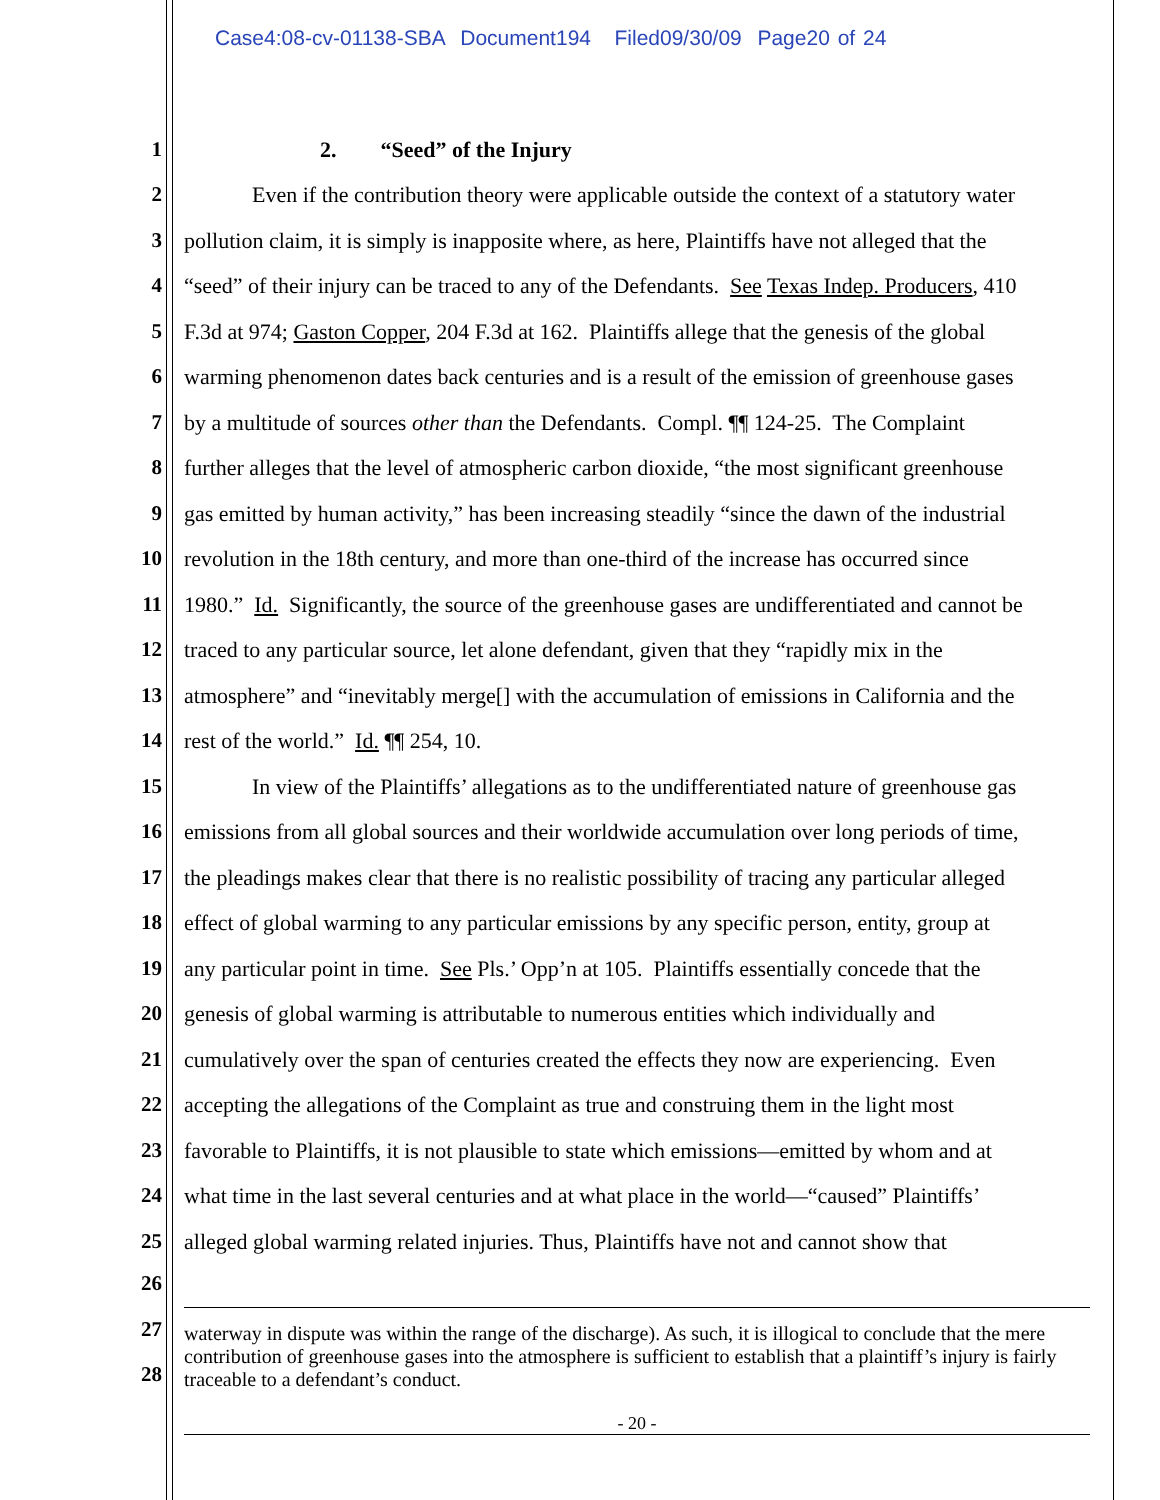Case4:08-cv-01138-SBA Document194 Filed09/30/09 Page20 of 24
1 2. “Seed” of the Injury
2 Even if the contribution theory were applicable outside the context of a statutory water
3 pollution claim, it is simply is inapposite where, as here, Plaintiffs have not alleged that the
4 “seed” of their injury can be traced to any of the Defendants. See Texas Indep. Producers, 410
5 F.3d at 974; Gaston Copper, 204 F.3d at 162. Plaintiffs allege that the genesis of the global
6 warming phenomenon dates back centuries and is a result of the emission of greenhouse gases
7 by a multitude of sources other than the Defendants. Compl. ¶¶ 124-25. The Complaint
8 further alleges that the level of atmospheric carbon dioxide, “the most significant greenhouse
9 gas emitted by human activity,” has been increasing steadily “since the dawn of the industrial
10 revolution in the 18th century, and more than one-third of the increase has occurred since
11 1980.” Id. Significantly, the source of the greenhouse gases are undifferentiated and cannot be
12 traced to any particular source, let alone defendant, given that they “rapidly mix in the
13 atmosphere” and “inevitably merge[] with the accumulation of emissions in California and the
14 rest of the world.” Id. ¶¶ 254, 10.
15 In view of the Plaintiffs’ allegations as to the undifferentiated nature of greenhouse gas
16 emissions from all global sources and their worldwide accumulation over long periods of time,
17 the pleadings makes clear that there is no realistic possibility of tracing any particular alleged
18 effect of global warming to any particular emissions by any specific person, entity, group at
19 any particular point in time. See Pls.’ Opp’n at 105. Plaintiffs essentially concede that the
20 genesis of global warming is attributable to numerous entities which individually and
21 cumulatively over the span of centuries created the effects they now are experiencing. Even
22 accepting the allegations of the Complaint as true and construing them in the light most
23 favorable to Plaintiffs, it is not plausible to state which emissions—emitted by whom and at
24 what time in the last several centuries and at what place in the world—“caused” Plaintiffs’
25 alleged global warming related injuries. Thus, Plaintiffs have not and cannot show that
26
27
28
waterway in dispute was within the range of the discharge). As such, it is illogical to conclude that the mere contribution of greenhouse gases into the atmosphere is sufficient to establish that a plaintiff’s injury is fairly traceable to a defendant’s conduct.
- 20 -